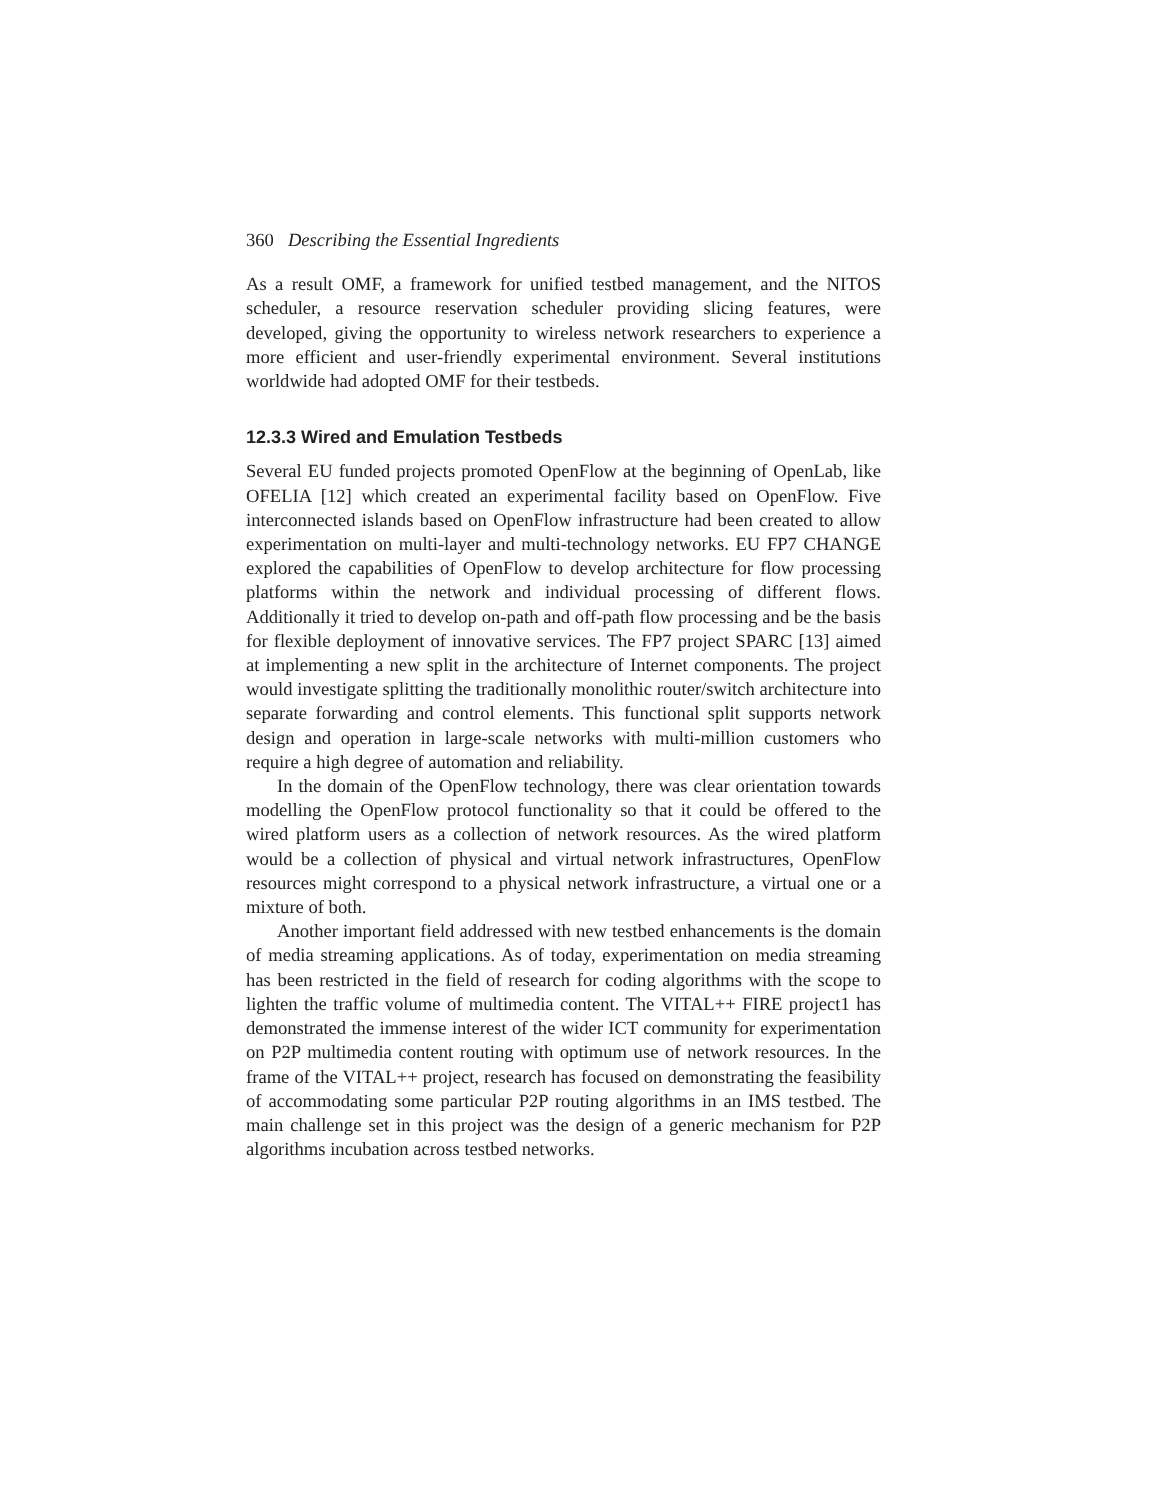360 Describing the Essential Ingredients
As a result OMF, a framework for unified testbed management, and the NITOS scheduler, a resource reservation scheduler providing slicing features, were developed, giving the opportunity to wireless network researchers to experience a more efficient and user-friendly experimental environment. Several institutions worldwide had adopted OMF for their testbeds.
12.3.3 Wired and Emulation Testbeds
Several EU funded projects promoted OpenFlow at the beginning of OpenLab, like OFELIA [12] which created an experimental facility based on OpenFlow. Five interconnected islands based on OpenFlow infrastructure had been created to allow experimentation on multi-layer and multi-technology networks. EU FP7 CHANGE explored the capabilities of OpenFlow to develop architecture for flow processing platforms within the network and individual processing of different flows. Additionally it tried to develop on-path and off-path flow processing and be the basis for flexible deployment of innovative services. The FP7 project SPARC [13] aimed at implementing a new split in the architecture of Internet components. The project would investigate splitting the traditionally monolithic router/switch architecture into separate forwarding and control elements. This functional split supports network design and operation in large-scale networks with multi-million customers who require a high degree of automation and reliability.
In the domain of the OpenFlow technology, there was clear orientation towards modelling the OpenFlow protocol functionality so that it could be offered to the wired platform users as a collection of network resources. As the wired platform would be a collection of physical and virtual network infrastructures, OpenFlow resources might correspond to a physical network infrastructure, a virtual one or a mixture of both.
Another important field addressed with new testbed enhancements is the domain of media streaming applications. As of today, experimentation on media streaming has been restricted in the field of research for coding algorithms with the scope to lighten the traffic volume of multimedia content. The VITAL++ FIRE project1 has demonstrated the immense interest of the wider ICT community for experimentation on P2P multimedia content routing with optimum use of network resources. In the frame of the VITAL++ project, research has focused on demonstrating the feasibility of accommodating some particular P2P routing algorithms in an IMS testbed. The main challenge set in this project was the design of a generic mechanism for P2P algorithms incubation across testbed networks.